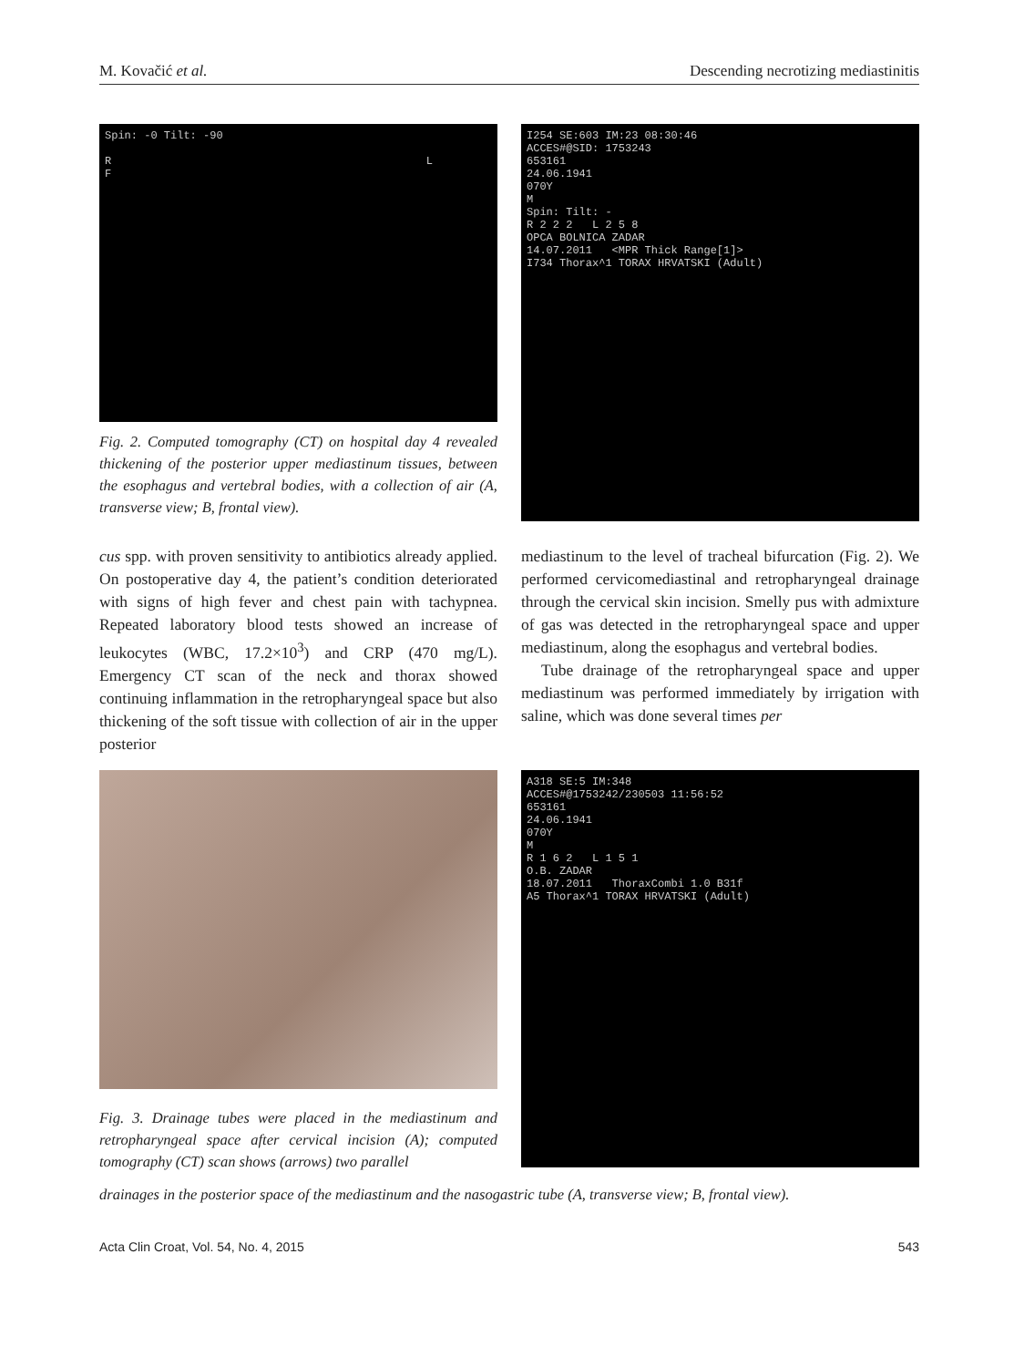M. Kovačić et al. Descending necrotizing mediastinitis
Spin: -0 Tilt: -90
R L
F
Fig. 2. Computed tomography (CT) on hospital day 4 revealed thickening of the posterior upper mediastinum tissues, between the esophagus and vertebral bodies, with a collection of air (A, transverse view; B, frontal view).
I254 SE:603 IM:23 08:30:46
ACCES#@SID: 1753243
653161
24.06.1941
070Y
M
Spin: Tilt: -
R 2 2 2 L 2 5 8
OPCA BOLNICA ZADAR
14.07.2011 <MPR Thick Range[1]>
I734 Thorax^1 TORAX HRVATSKI (Adult)
cus spp. with proven sensitivity to antibiotics already applied. On postoperative day 4, the patient’s condition deteriorated with signs of high fever and chest pain with tachypnea. Repeated laboratory blood tests showed an increase of leukocytes (WBC, 17.2×10<sup>3</sup>) and CRP (470 mg/L). Emergency CT scan of the neck and thorax showed continuing inflammation in the retropharyngeal space but also thickening of the soft tissue with collection of air in the upper posterior
mediastinum to the level of tracheal bifurcation (Fig. 2). We performed cervicomediastinal and retropharyngeal drainage through the cervical skin incision. Smelly pus with admixture of gas was detected in the retropharyngeal space and upper mediastinum, along the esophagus and vertebral bodies.
Tube drainage of the retropharyngeal space and upper mediastinum was performed immediately by irrigation with saline, which was done several times per
Fig. 3. Drainage tubes were placed in the mediastinum and retropharyngeal space after cervical incision (A); computed tomography (CT) scan shows (arrows) two parallel
A318 SE:5 IM:348
ACCES#@1753242/230503 11:56:52
653161
24.06.1941
070Y
M
R 1 6 2 L 1 5 1
O.B. ZADAR
18.07.2011 ThoraxCombi 1.0 B31f
A5 Thorax^1 TORAX HRVATSKI (Adult)
drainages in the posterior space of the mediastinum and the nasogastric tube (A, transverse view; B, frontal view).
Acta Clin Croat, Vol. 54, No. 4, 2015 543